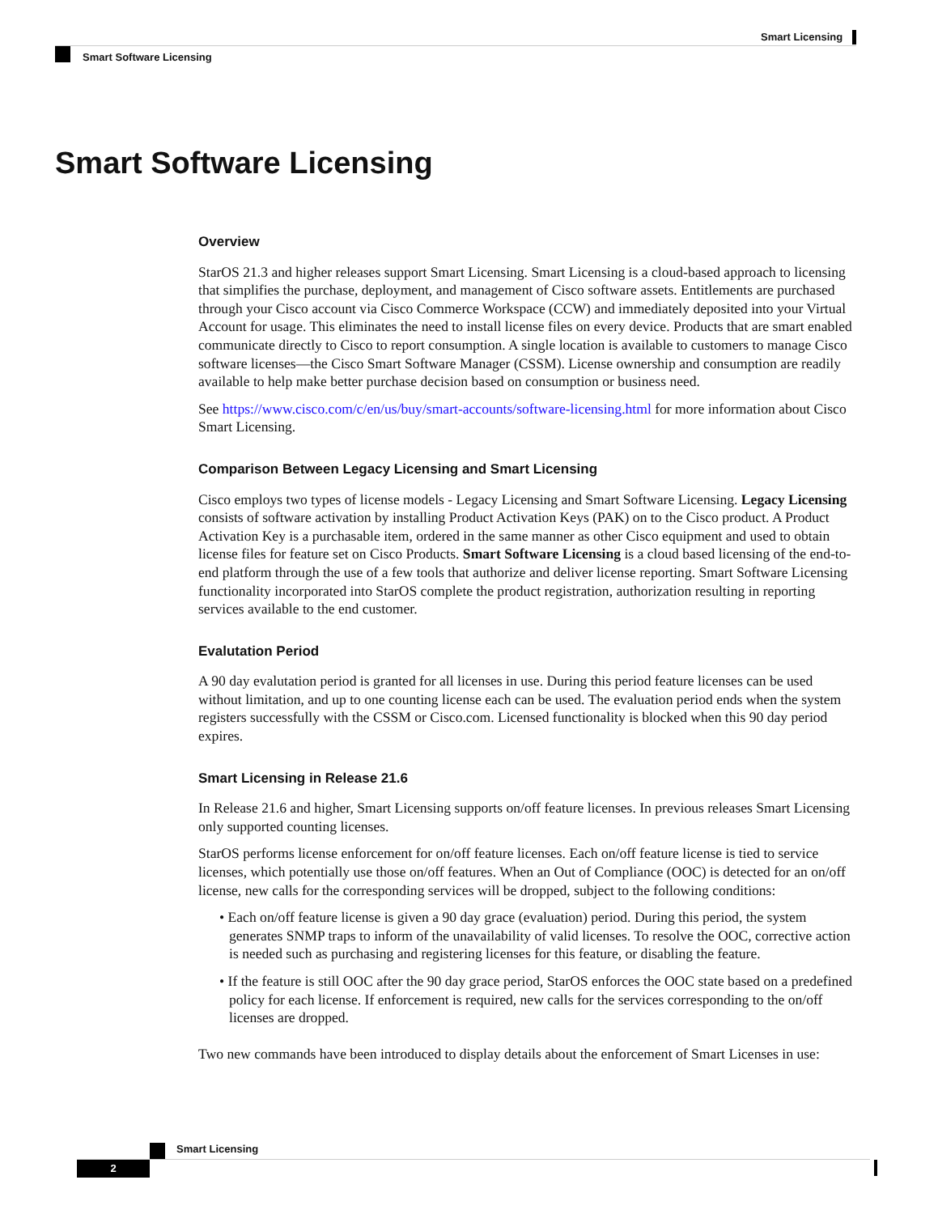Smart Licensing
Smart Software Licensing
Smart Software Licensing
Overview
StarOS 21.3 and higher releases support Smart Licensing. Smart Licensing is a cloud-based approach to licensing that simplifies the purchase, deployment, and management of Cisco software assets. Entitlements are purchased through your Cisco account via Cisco Commerce Workspace (CCW) and immediately deposited into your Virtual Account for usage. This eliminates the need to install license files on every device. Products that are smart enabled communicate directly to Cisco to report consumption. A single location is available to customers to manage Cisco software licenses—the Cisco Smart Software Manager (CSSM). License ownership and consumption are readily available to help make better purchase decision based on consumption or business need.
See https://www.cisco.com/c/en/us/buy/smart-accounts/software-licensing.html for more information about Cisco Smart Licensing.
Comparison Between Legacy Licensing and Smart Licensing
Cisco employs two types of license models - Legacy Licensing and Smart Software Licensing. Legacy Licensing consists of software activation by installing Product Activation Keys (PAK) on to the Cisco product. A Product Activation Key is a purchasable item, ordered in the same manner as other Cisco equipment and used to obtain license files for feature set on Cisco Products. Smart Software Licensing is a cloud based licensing of the end-to-end platform through the use of a few tools that authorize and deliver license reporting. Smart Software Licensing functionality incorporated into StarOS complete the product registration, authorization resulting in reporting services available to the end customer.
Evalutation Period
A 90 day evalutation period is granted for all licenses in use. During this period feature licenses can be used without limitation, and up to one counting license each can be used. The evaluation period ends when the system registers successfully with the CSSM or Cisco.com. Licensed functionality is blocked when this 90 day period expires.
Smart Licensing in Release 21.6
In Release 21.6 and higher, Smart Licensing supports on/off feature licenses. In previous releases Smart Licensing only supported counting licenses.
StarOS performs license enforcement for on/off feature licenses. Each on/off feature license is tied to service licenses, which potentially use those on/off features. When an Out of Compliance (OOC) is detected for an on/off license, new calls for the corresponding services will be dropped, subject to the following conditions:
• Each on/off feature license is given a 90 day grace (evaluation) period. During this period, the system generates SNMP traps to inform of the unavailability of valid licenses. To resolve the OOC, corrective action is needed such as purchasing and registering licenses for this feature, or disabling the feature.
• If the feature is still OOC after the 90 day grace period, StarOS enforces the OOC state based on a predefined policy for each license. If enforcement is required, new calls for the services corresponding to the on/off licenses are dropped.
Two new commands have been introduced to display details about the enforcement of Smart Licenses in use:
Smart Licensing
2